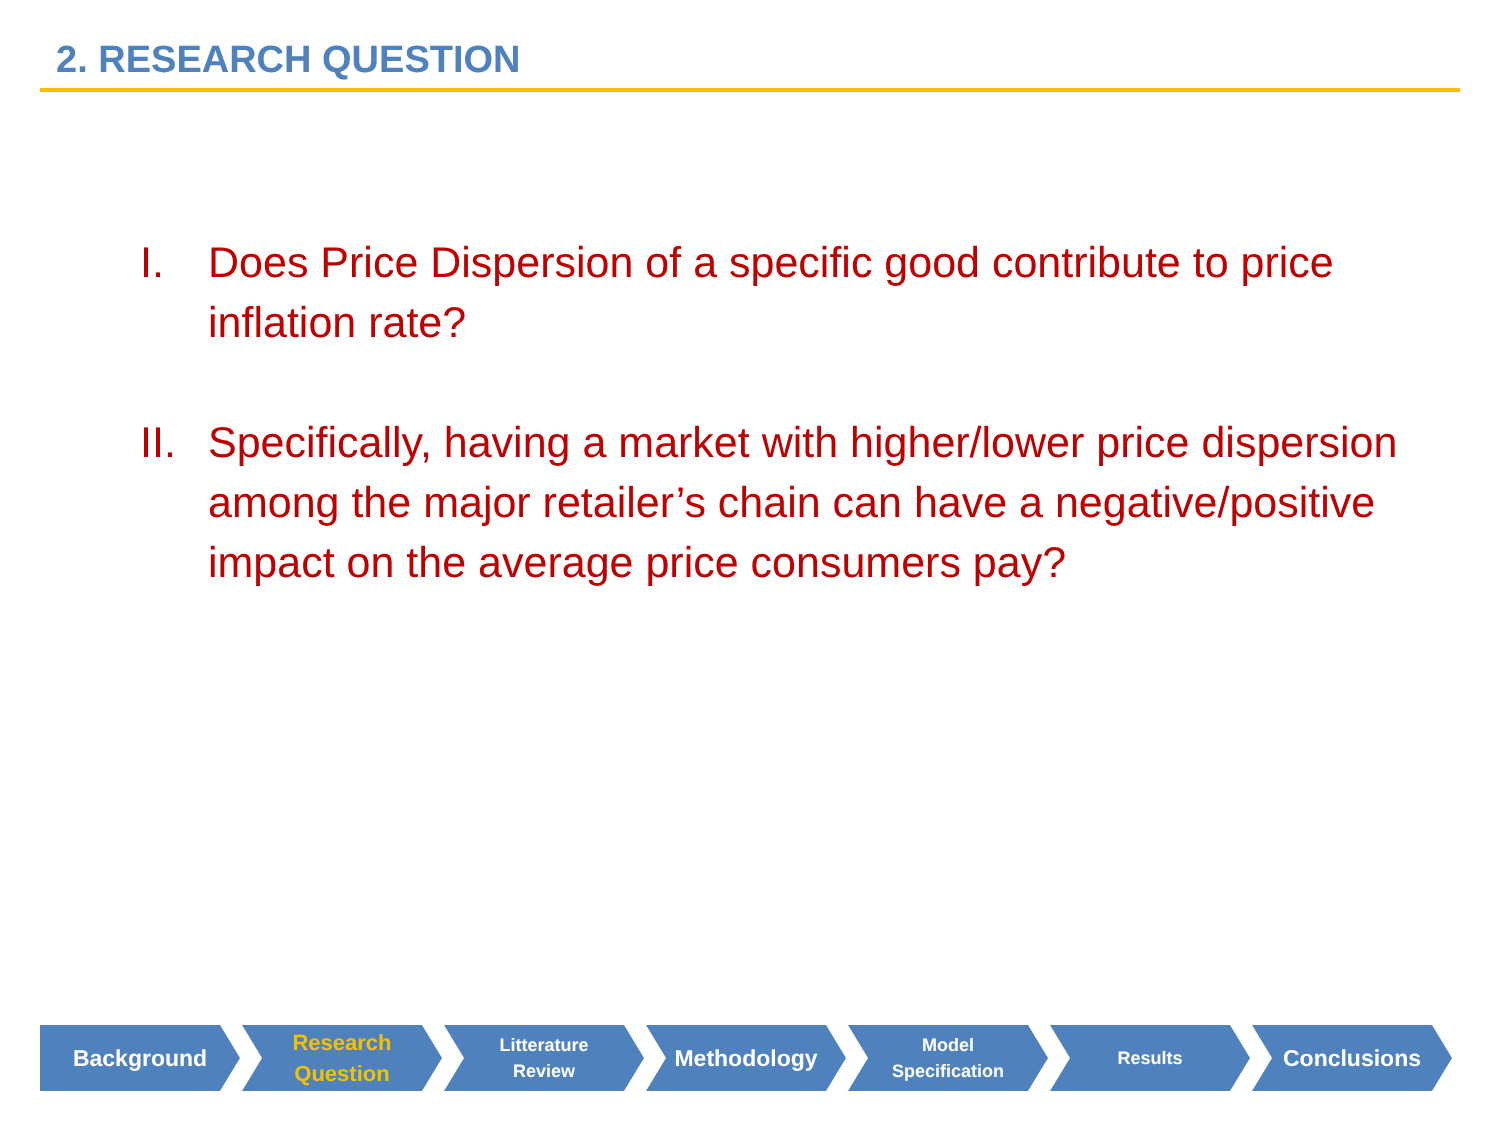2. RESEARCH QUESTION
I. Does Price Dispersion of a specific good contribute to price inflation rate?
II. Specifically, having a market with higher/lower price dispersion among the major retailer’s chain can have a negative/positive impact on the average price consumers pay?
Background
Research
Question
Litterature
Review
Methodology
Model
Specification
Results
Conclusions